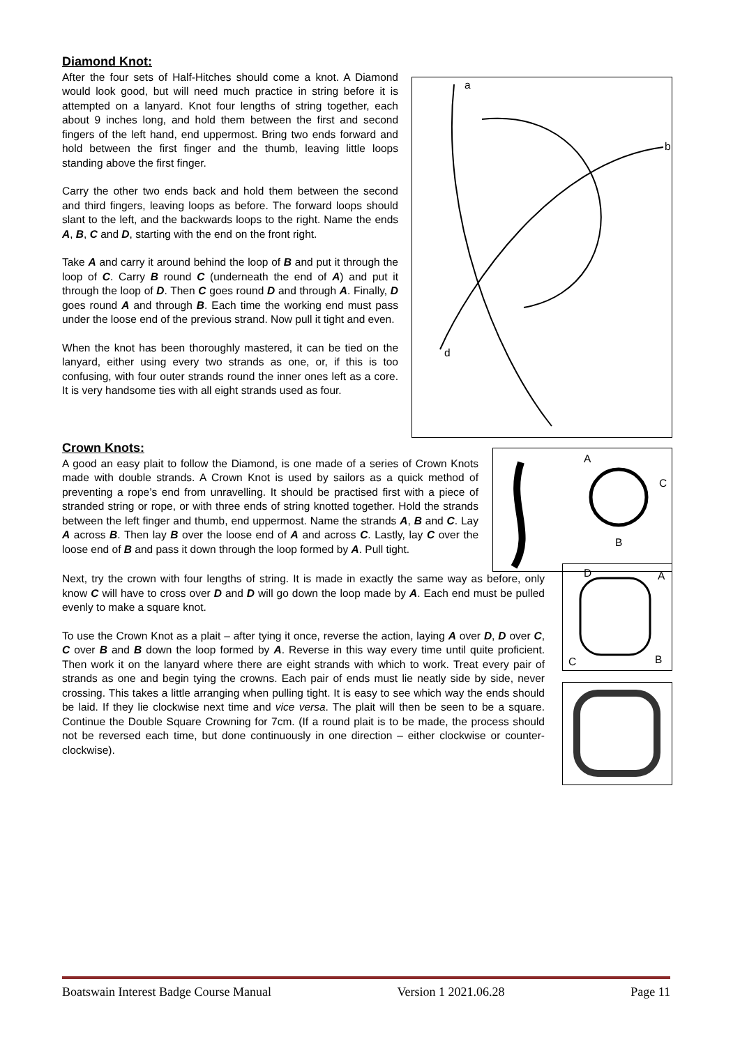Diamond Knot:
After the four sets of Half-Hitches should come a knot. A Diamond would look good, but will need much practice in string before it is attempted on a lanyard. Knot four lengths of string together, each about 9 inches long, and hold them between the first and second fingers of the left hand, end uppermost. Bring two ends forward and hold between the first finger and the thumb, leaving little loops standing above the first finger.
Carry the other two ends back and hold them between the second and third fingers, leaving loops as before. The forward loops should slant to the left, and the backwards loops to the right. Name the ends A, B, C and D, starting with the end on the front right.
Take A and carry it around behind the loop of B and put it through the loop of C. Carry B round C (underneath the end of A) and put it through the loop of D. Then C goes round D and through A. Finally, D goes round A and through B. Each time the working end must pass under the loose end of the previous strand. Now pull it tight and even.
When the knot has been thoroughly mastered, it can be tied on the lanyard, either using every two strands as one, or, if this is too confusing, with four outer strands round the inner ones left as a core. It is very handsome ties with all eight strands used as four.
a
b
d
Crown Knots:
A good an easy plait to follow the Diamond, is one made of a series of Crown Knots made with double strands. A Crown Knot is used by sailors as a quick method of preventing a rope’s end from unravelling. It should be practised first with a piece of stranded string or rope, or with three ends of string knotted together. Hold the strands between the left finger and thumb, end uppermost. Name the strands A, B and C. Lay A across B. Then lay B over the loose end of A and across C. Lastly, lay C over the loose end of B and pass it down through the loop formed by A. Pull tight.
A
C
B
Next, try the crown with four lengths of string. It is made in exactly the same way as before, only know C will have to cross over D and D will go down the loop made by A. Each end must be pulled evenly to make a square knot.
To use the Crown Knot as a plait – after tying it once, reverse the action, laying A over D, D over C, C over B and B down the loop formed by A. Reverse in this way every time until quite proficient. Then work it on the lanyard where there are eight strands with which to work. Treat every pair of strands as one and begin tying the crowns. Each pair of ends must lie neatly side by side, never crossing. This takes a little arranging when pulling tight. It is easy to see which way the ends should be laid. If they lie clockwise next time and vice versa. The plait will then be seen to be a square. Continue the Double Square Crowning for 7cm. (If a round plait is to be made, the process should not be reversed each time, but done continuously in one direction – either clockwise or counter-clockwise).
D
A
C
B
Boatswain Interest Badge Course Manual Version 1 2021.06.28 Page 11